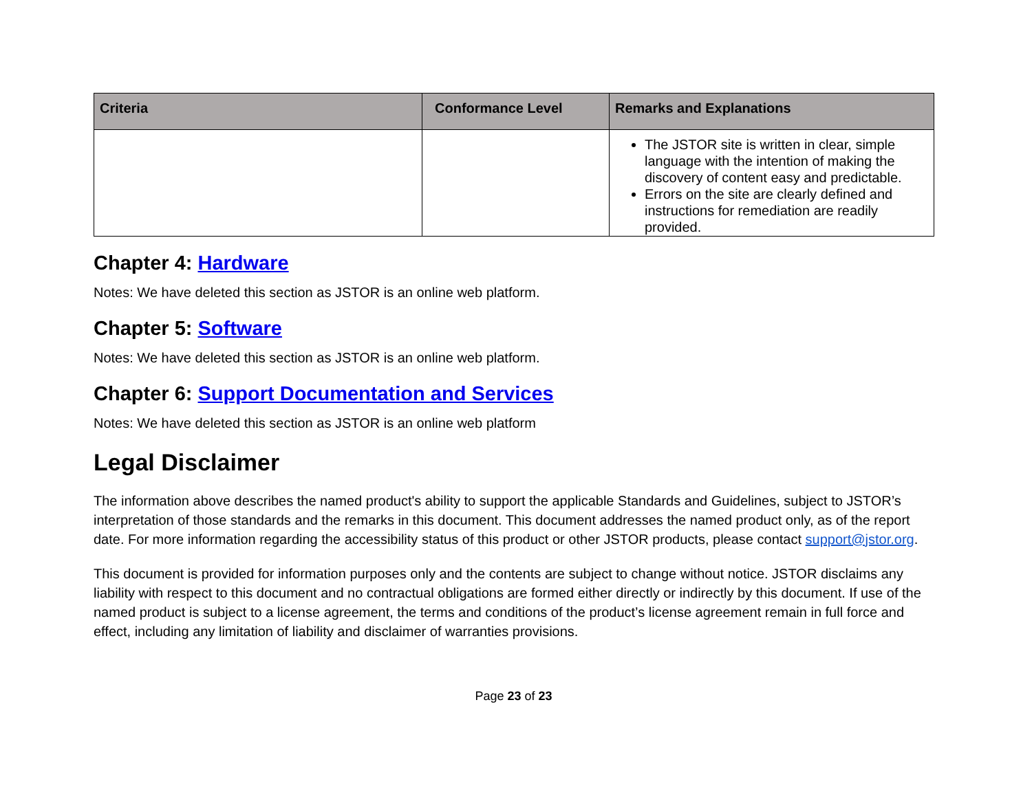| Criteria | Conformance Level | Remarks and Explanations |
| --- | --- | --- |
| | | The JSTOR site is written in clear, simple language with the intention of making the discovery of content easy and predictable. Errors on the site are clearly defined and instructions for remediation are readily provided. |
Chapter 4: Hardware
Notes: We have deleted this section as JSTOR is an online web platform.
Chapter 5: Software
Notes: We have deleted this section as JSTOR is an online web platform.
Chapter 6: Support Documentation and Services
Notes: We have deleted this section as JSTOR is an online web platform
Legal Disclaimer
The information above describes the named product's ability to support the applicable Standards and Guidelines, subject to JSTOR’s interpretation of those standards and the remarks in this document. This document addresses the named product only, as of the report date. For more information regarding the accessibility status of this product or other JSTOR products, please contact support@jstor.org.
This document is provided for information purposes only and the contents are subject to change without notice. JSTOR disclaims any liability with respect to this document and no contractual obligations are formed either directly or indirectly by this document. If use of the named product is subject to a license agreement, the terms and conditions of the product’s license agreement remain in full force and effect, including any limitation of liability and disclaimer of warranties provisions.
Page 23 of 23